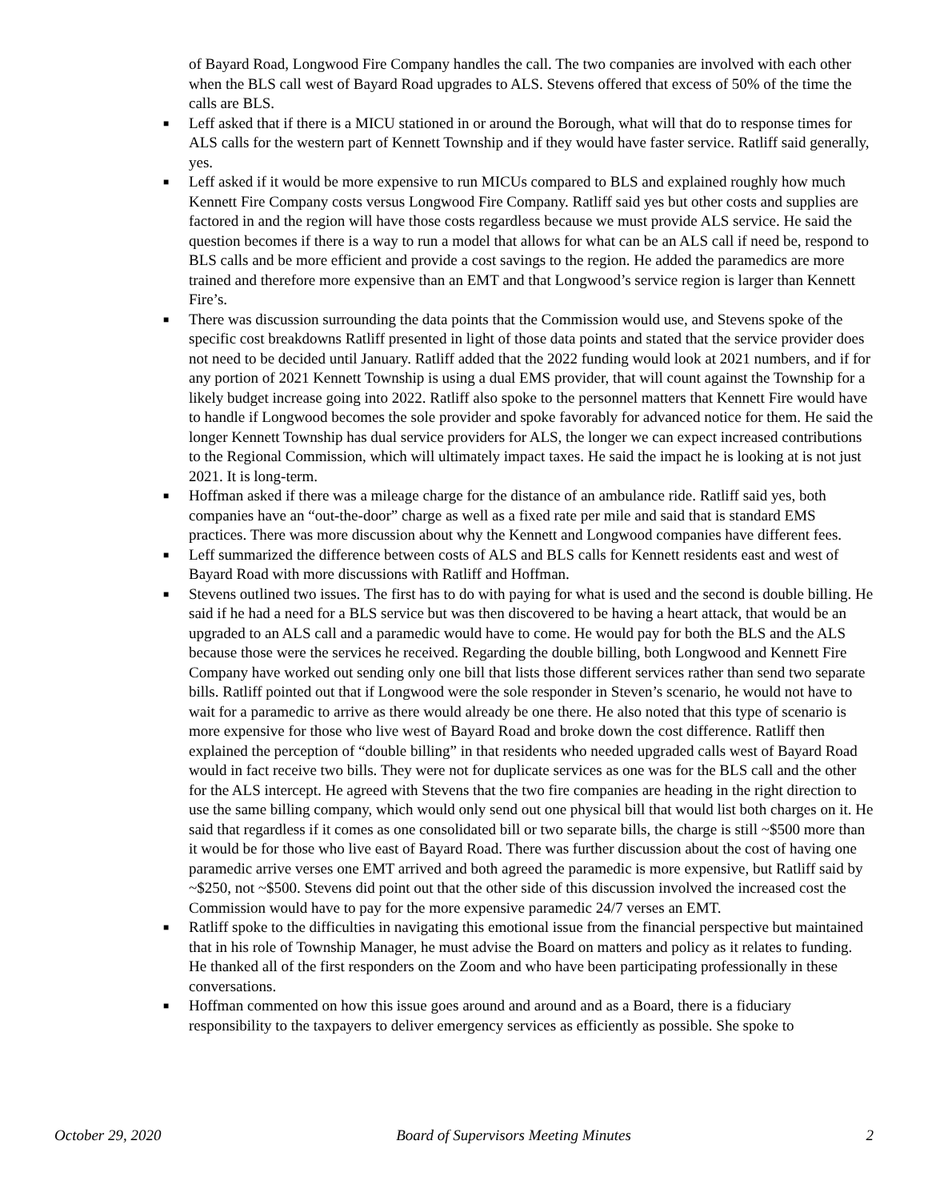of Bayard Road, Longwood Fire Company handles the call. The two companies are involved with each other when the BLS call west of Bayard Road upgrades to ALS. Stevens offered that excess of 50% of the time the calls are BLS.
■ Leff asked that if there is a MICU stationed in or around the Borough, what will that do to response times for ALS calls for the western part of Kennett Township and if they would have faster service. Ratliff said generally, yes.
■ Leff asked if it would be more expensive to run MICUs compared to BLS and explained roughly how much Kennett Fire Company costs versus Longwood Fire Company. Ratliff said yes but other costs and supplies are factored in and the region will have those costs regardless because we must provide ALS service. He said the question becomes if there is a way to run a model that allows for what can be an ALS call if need be, respond to BLS calls and be more efficient and provide a cost savings to the region. He added the paramedics are more trained and therefore more expensive than an EMT and that Longwood’s service region is larger than Kennett Fire’s.
■ There was discussion surrounding the data points that the Commission would use, and Stevens spoke of the specific cost breakdowns Ratliff presented in light of those data points and stated that the service provider does not need to be decided until January. Ratliff added that the 2022 funding would look at 2021 numbers, and if for any portion of 2021 Kennett Township is using a dual EMS provider, that will count against the Township for a likely budget increase going into 2022. Ratliff also spoke to the personnel matters that Kennett Fire would have to handle if Longwood becomes the sole provider and spoke favorably for advanced notice for them. He said the longer Kennett Township has dual service providers for ALS, the longer we can expect increased contributions to the Regional Commission, which will ultimately impact taxes. He said the impact he is looking at is not just 2021. It is long-term.
■ Hoffman asked if there was a mileage charge for the distance of an ambulance ride. Ratliff said yes, both companies have an “out-the-door” charge as well as a fixed rate per mile and said that is standard EMS practices. There was more discussion about why the Kennett and Longwood companies have different fees.
■ Leff summarized the difference between costs of ALS and BLS calls for Kennett residents east and west of Bayard Road with more discussions with Ratliff and Hoffman.
■ Stevens outlined two issues. The first has to do with paying for what is used and the second is double billing. He said if he had a need for a BLS service but was then discovered to be having a heart attack, that would be an upgraded to an ALS call and a paramedic would have to come. He would pay for both the BLS and the ALS because those were the services he received. Regarding the double billing, both Longwood and Kennett Fire Company have worked out sending only one bill that lists those different services rather than send two separate bills. Ratliff pointed out that if Longwood were the sole responder in Steven’s scenario, he would not have to wait for a paramedic to arrive as there would already be one there. He also noted that this type of scenario is more expensive for those who live west of Bayard Road and broke down the cost difference. Ratliff then explained the perception of “double billing” in that residents who needed upgraded calls west of Bayard Road would in fact receive two bills. They were not for duplicate services as one was for the BLS call and the other for the ALS intercept. He agreed with Stevens that the two fire companies are heading in the right direction to use the same billing company, which would only send out one physical bill that would list both charges on it. He said that regardless if it comes as one consolidated bill or two separate bills, the charge is still ~$500 more than it would be for those who live east of Bayard Road. There was further discussion about the cost of having one paramedic arrive verses one EMT arrived and both agreed the paramedic is more expensive, but Ratliff said by ~$250, not ~$500. Stevens did point out that the other side of this discussion involved the increased cost the Commission would have to pay for the more expensive paramedic 24/7 verses an EMT.
■ Ratliff spoke to the difficulties in navigating this emotional issue from the financial perspective but maintained that in his role of Township Manager, he must advise the Board on matters and policy as it relates to funding. He thanked all of the first responders on the Zoom and who have been participating professionally in these conversations.
■ Hoffman commented on how this issue goes around and around and as a Board, there is a fiduciary responsibility to the taxpayers to deliver emergency services as efficiently as possible. She spoke to
October 29, 2020 Board of Supervisors Meeting Minutes 2